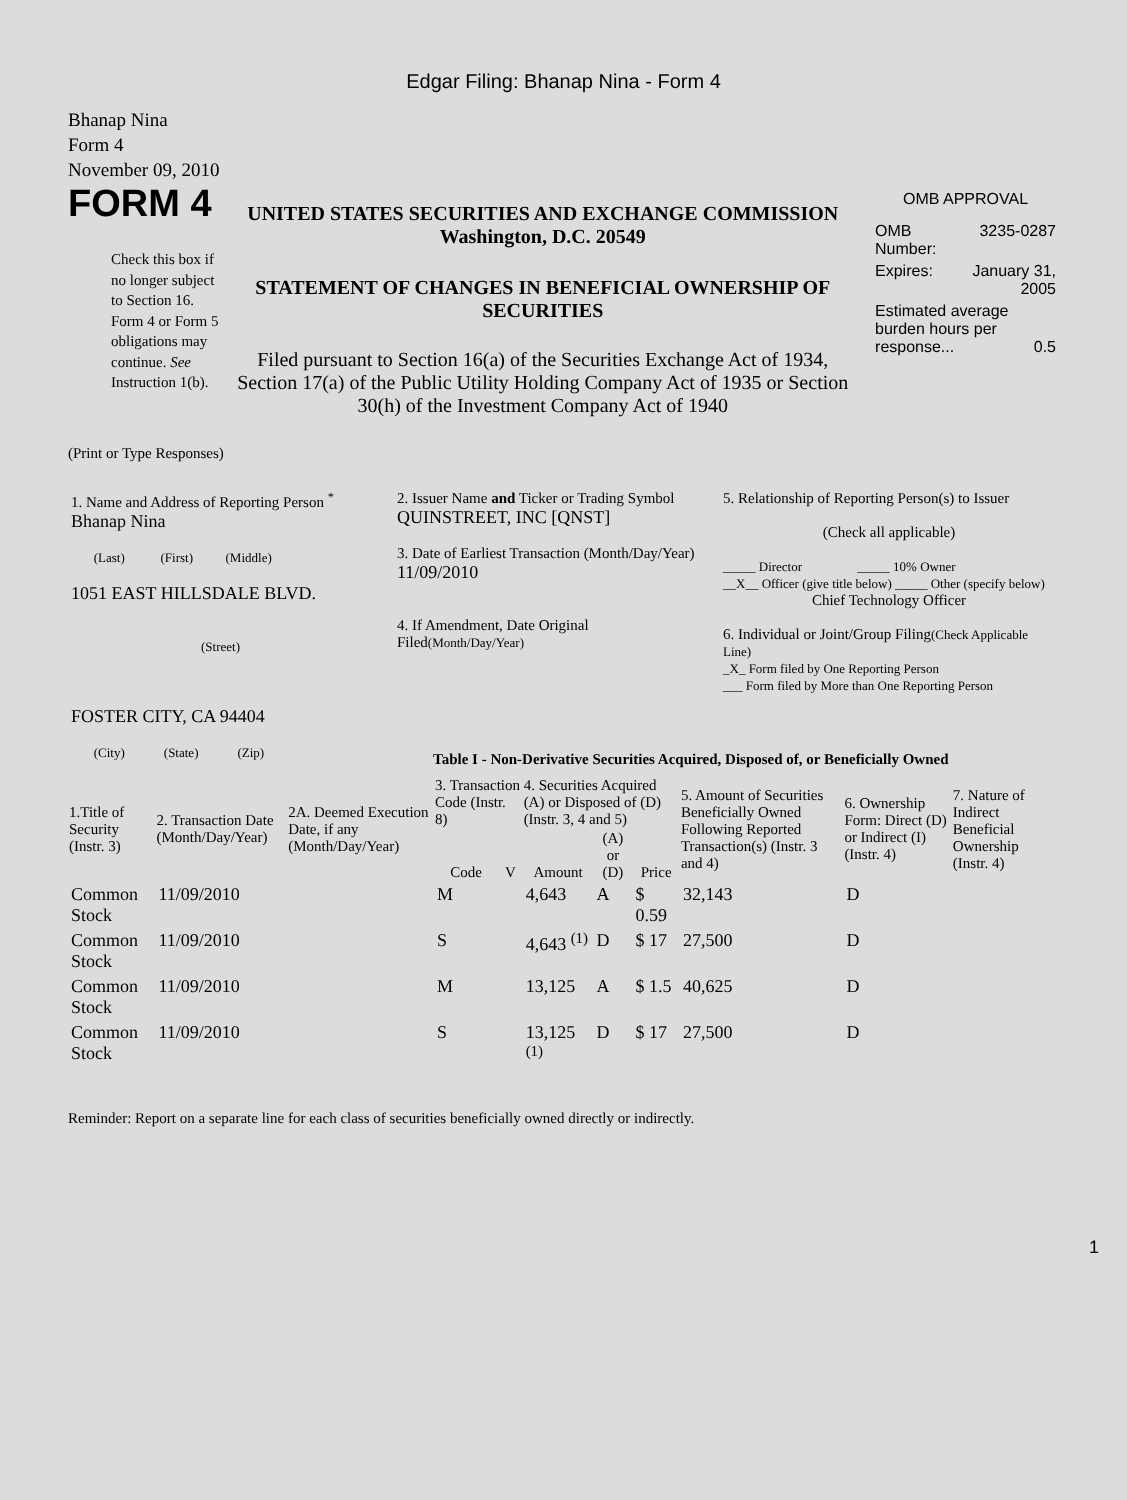Edgar Filing: Bhanap Nina - Form 4
Bhanap Nina
Form 4
November 09, 2010
FORM 4
Check this box if no longer subject to Section 16. Form 4 or Form 5 obligations may continue. See Instruction 1(b).
UNITED STATES SECURITIES AND EXCHANGE COMMISSION
Washington, D.C. 20549
STATEMENT OF CHANGES IN BENEFICIAL OWNERSHIP OF SECURITIES
Filed pursuant to Section 16(a) of the Securities Exchange Act of 1934, Section 17(a) of the Public Utility Holding Company Act of 1935 or Section 30(h) of the Investment Company Act of 1940
OMB APPROVAL
| OMB Number: | 3235-0287 |
| Expires: | January 31, 2005 |
| Estimated average burden hours per response... 0.5 | |
(Print or Type Responses)
| 1. Name and Address of Reporting Person <sup>*</sup> Bhanap Nina (Last) (First) (Middle) 1051 EAST HILLSDALE BLVD. (Street) FOSTER CITY, CA 94404 (City) (State) (Zip) | 2. Issuer Name and Ticker or Trading Symbol QUINSTREET, INC [QNST] 3. Date of Earliest Transaction (Month/Day/Year) 11/09/2010 4. If Amendment, Date Original Filed (Month/Day/Year) | 5. Relationship of Reporting Person(s) to Issuer (Check all applicable) _____ Director _____ 10% Owner __X__ Officer (give title below) _____ Other (specify below) Chief Technology Officer 6. Individual or Joint/Group Filing (Check Applicable Line) _X_ Form filed by One Reporting Person ___ Form filed by More than One Reporting Person |
Table I - Non-Derivative Securities Acquired, Disposed of, or Beneficially Owned
| 1.Title of Security (Instr. 3) | 2. Transaction Date (Month/Day/Year) | 2A. Deemed Execution Date, if any (Month/Day/Year) | 3. Transaction Code (Instr. 8) | | 4. Securities Acquired (A) or Disposed of (D) (Instr. 3, 4 and 5) | | | 5. Amount of Securities Beneficially Owned Following Reported Transaction(s) (Instr. 3 and 4) | 6. Ownership Form: Direct (D) or Indirect (I) (Instr. 4) | 7. Nature of Indirect Beneficial Ownership (Instr. 4) |
| --- | --- | --- | --- | --- | --- | --- | --- | --- | --- | --- |
| | | | Code | V | Amount | (A) or (D) | Price | | | |
| Common Stock | 11/09/2010 | | M | | 4,643 | A | $ 0.59 | 32,143 | D | |
| Common Stock | 11/09/2010 | | S | | 4,643 <sup>(1)</sup> | D | $ 17 | 27,500 | D | |
| Common Stock | 11/09/2010 | | M | | 13,125 | A | $ 1.5 | 40,625 | D | |
| Common Stock | 11/09/2010 | | S | | 13,125 <sup>(1)</sup> | D | $ 17 | 27,500 | D | |
Reminder: Report on a separate line for each class of securities beneficially owned directly or indirectly.
1